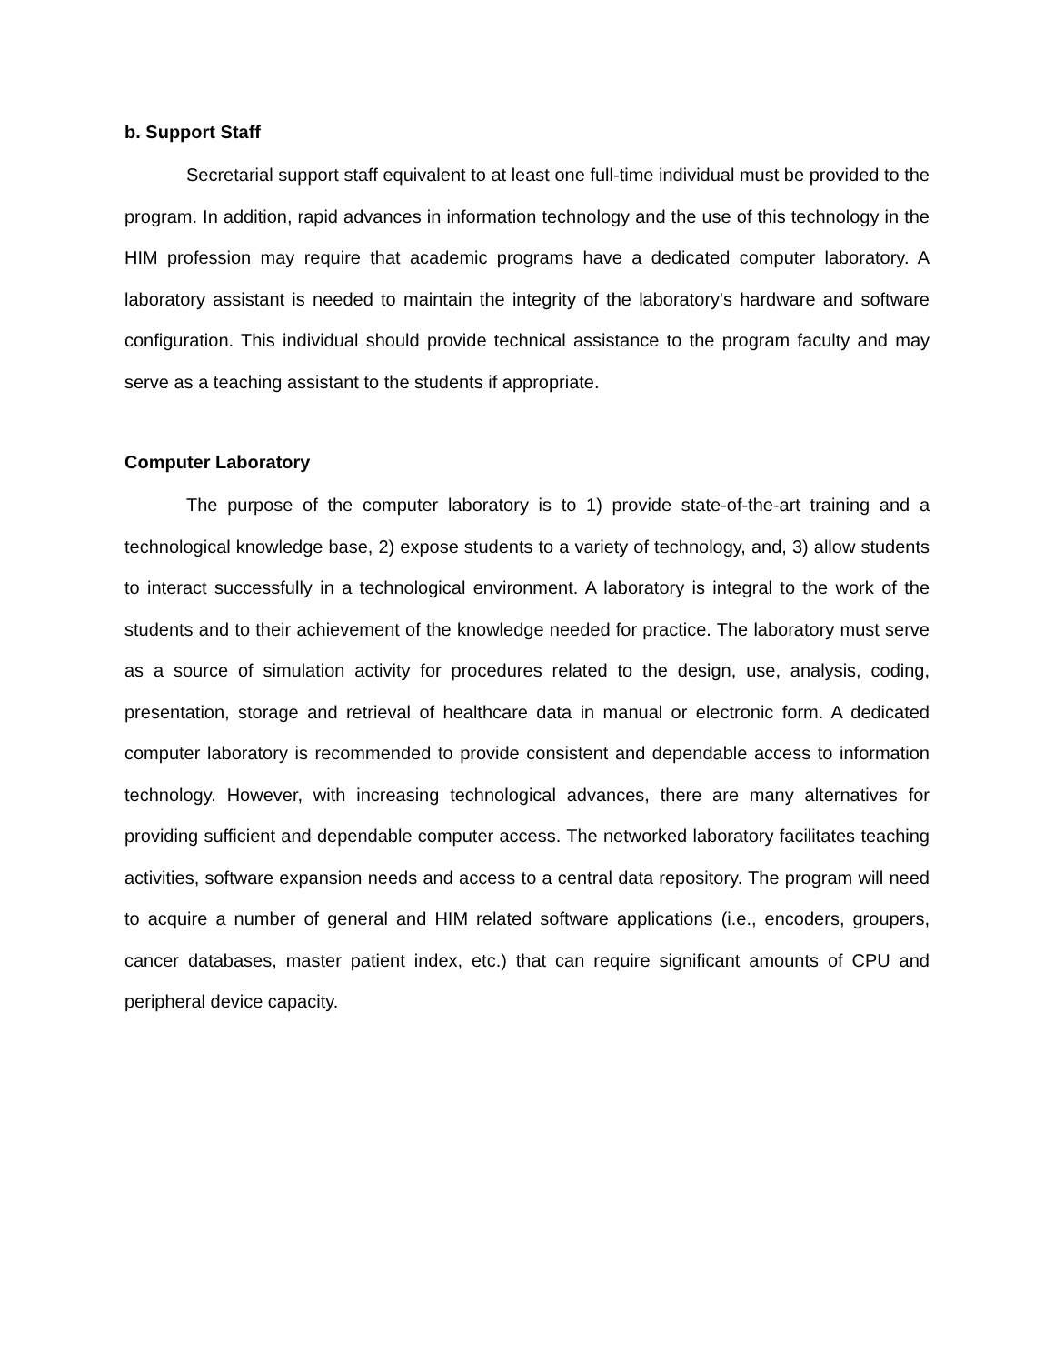b. Support Staff
Secretarial support staff equivalent to at least one full-time individual must be provided to the program. In addition, rapid advances in information technology and the use of this technology in the HIM profession may require that academic programs have a dedicated computer laboratory. A laboratory assistant is needed to maintain the integrity of the laboratory's hardware and software configuration. This individual should provide technical assistance to the program faculty and may serve as a teaching assistant to the students if appropriate.
Computer Laboratory
The purpose of the computer laboratory is to 1) provide state-of-the-art training and a technological knowledge base, 2) expose students to a variety of technology, and, 3) allow students to interact successfully in a technological environment. A laboratory is integral to the work of the students and to their achievement of the knowledge needed for practice. The laboratory must serve as a source of simulation activity for procedures related to the design, use, analysis, coding, presentation, storage and retrieval of healthcare data in manual or electronic form. A dedicated computer laboratory is recommended to provide consistent and dependable access to information technology. However, with increasing technological advances, there are many alternatives for providing sufficient and dependable computer access. The networked laboratory facilitates teaching activities, software expansion needs and access to a central data repository. The program will need to acquire a number of general and HIM related software applications (i.e., encoders, groupers, cancer databases, master patient index, etc.) that can require significant amounts of CPU and peripheral device capacity.